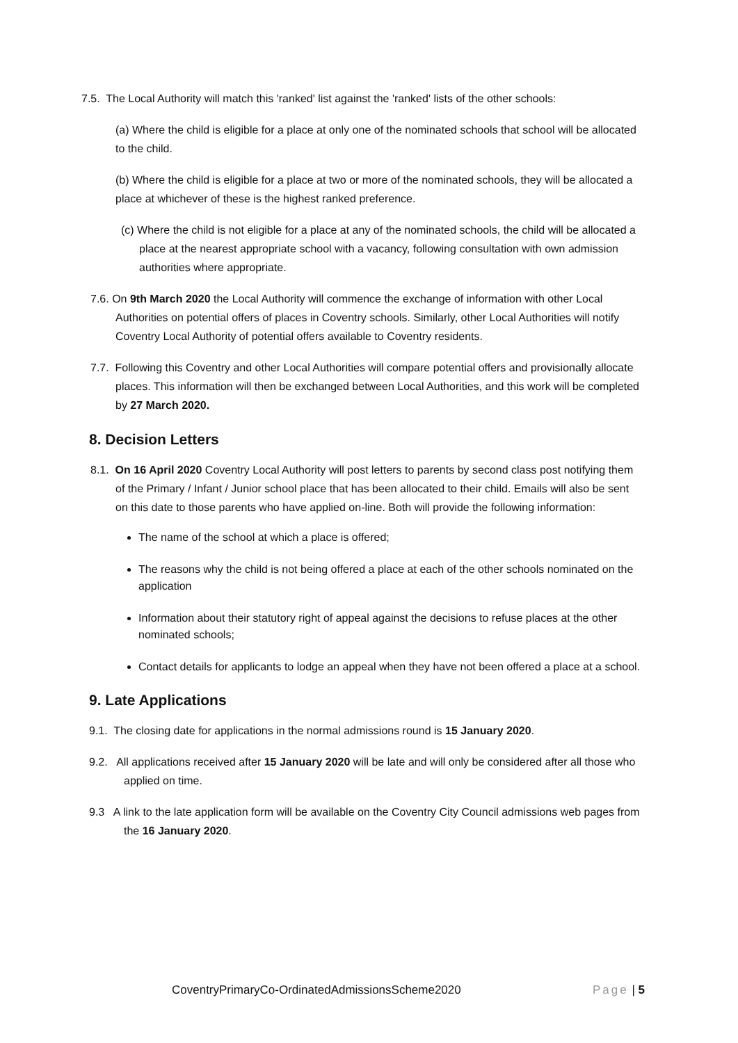7.5. The Local Authority will match this 'ranked' list against the 'ranked' lists of the other schools:
(a) Where the child is eligible for a place at only one of the nominated schools that school will be allocated to the child.
(b) Where the child is eligible for a place at two or more of the nominated schools, they will be allocated a place at whichever of these is the highest ranked preference.
(c) Where the child is not eligible for a place at any of the nominated schools, the child will be allocated a place at the nearest appropriate school with a vacancy, following consultation with own admission authorities where appropriate.
7.6. On 9th March 2020 the Local Authority will commence the exchange of information with other Local Authorities on potential offers of places in Coventry schools. Similarly, other Local Authorities will notify Coventry Local Authority of potential offers available to Coventry residents.
7.7. Following this Coventry and other Local Authorities will compare potential offers and provisionally allocate places. This information will then be exchanged between Local Authorities, and this work will be completed by 27 March 2020.
8. Decision Letters
8.1. On 16 April 2020 Coventry Local Authority will post letters to parents by second class post notifying them of the Primary / Infant / Junior school place that has been allocated to their child. Emails will also be sent on this date to those parents who have applied on-line. Both will provide the following information:
The name of the school at which a place is offered;
The reasons why the child is not being offered a place at each of the other schools nominated on the application
Information about their statutory right of appeal against the decisions to refuse places at the other nominated schools;
Contact details for applicants to lodge an appeal when they have not been offered a place at a school.
9. Late Applications
9.1. The closing date for applications in the normal admissions round is 15 January 2020.
9.2. All applications received after 15 January 2020 will be late and will only be considered after all those who applied on time.
9.3 A link to the late application form will be available on the Coventry City Council admissions web pages from the 16 January 2020.
CoventryPrimaryCo-OrdinatedAdmissionsScheme2020 Page | 5